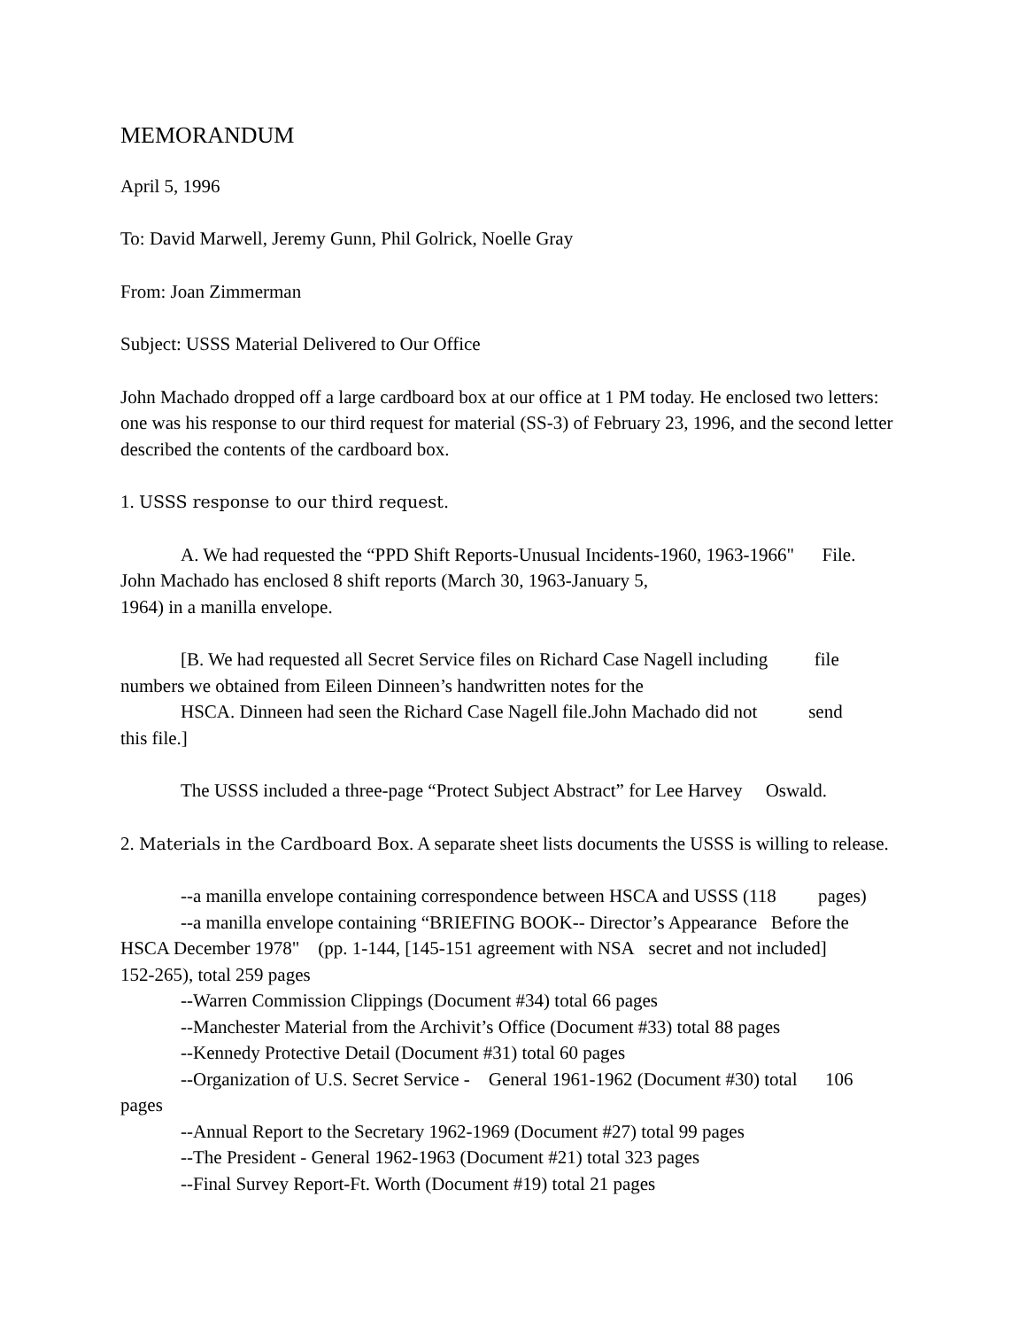MEMORANDUM
April 5, 1996
To: David Marwell, Jeremy Gunn, Phil Golrick, Noelle Gray
From: Joan Zimmerman
Subject: USSS Material Delivered to Our Office
John Machado dropped off a large cardboard box at our office at 1 PM today. He enclosed two letters: one was his response to our third request for material (SS-3) of February 23, 1996, and the second letter described the contents of the cardboard box.
1. USSS response to our third request.
A. We had requested the “PPD Shift Reports-Unusual Incidents-1960, 1963-1966" File.
John Machado has enclosed 8 shift reports (March 30, 1963-January 5,
1964) in a manilla envelope.
[B. We had requested all Secret Service files on Richard Case Nagell including file
numbers we obtained from Eileen Dinneen’s handwritten notes for the
HSCA. Dinneen had seen the Richard Case Nagell file.John Machado did not send
this file.]
The USSS included a three-page “Protect Subject Abstract” for Lee Harvey Oswald.
2. Materials in the Cardboard Box. A separate sheet lists documents the USSS is willing to release.
--a manilla envelope containing correspondence between HSCA and USSS (118 pages)
--a manilla envelope containing “BRIEFING BOOK-- Director’s Appearance Before the
HSCA December 1978" (pp. 1-144, [145-151 agreement with NSA secret and not included]
152-265), total 259 pages
--Warren Commission Clippings (Document #34) total 66 pages
--Manchester Material from the Archivit’s Office (Document #33) total 88 pages
--Kennedy Protective Detail (Document #31) total 60 pages
--Organization of U.S. Secret Service - General 1961-1962 (Document #30) total 106
pages
--Annual Report to the Secretary 1962-1969 (Document #27) total 99 pages
--The President - General 1962-1963 (Document #21) total 323 pages
--Final Survey Report-Ft. Worth (Document #19) total 21 pages